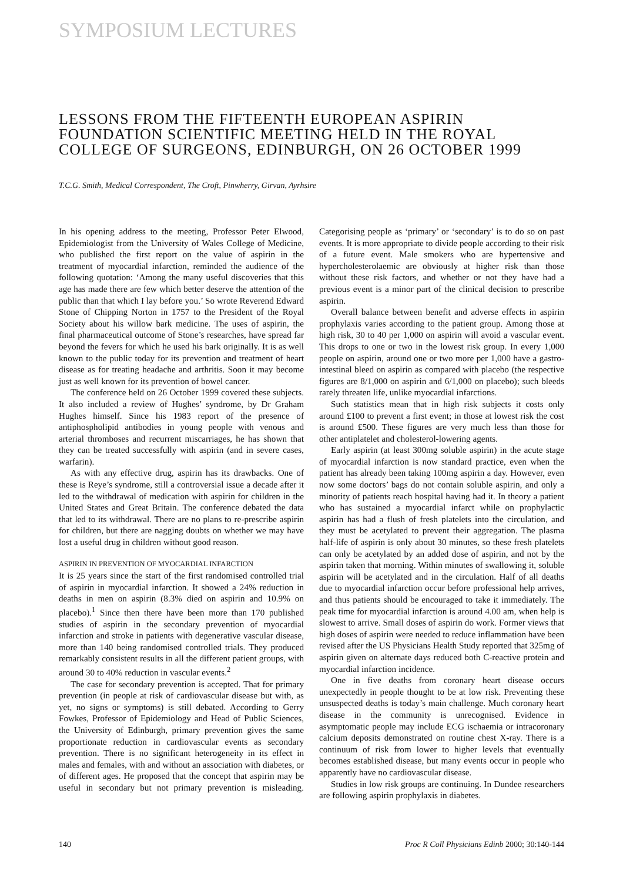SYMPOSIUM LECTURES
LESSONS FROM THE FIFTEENTH EUROPEAN ASPIRIN FOUNDATION SCIENTIFIC MEETING HELD IN THE ROYAL COLLEGE OF SURGEONS, EDINBURGH, ON 26 OCTOBER 1999
T.C.G. Smith, Medical Correspondent, The Croft, Pinwherry, Girvan, Ayrhsire
In his opening address to the meeting, Professor Peter Elwood, Epidemiologist from the University of Wales College of Medicine, who published the first report on the value of aspirin in the treatment of myocardial infarction, reminded the audience of the following quotation: ‘Among the many useful discoveries that this age has made there are few which better deserve the attention of the public than that which I lay before you.’ So wrote Reverend Edward Stone of Chipping Norton in 1757 to the President of the Royal Society about his willow bark medicine. The uses of aspirin, the final pharmaceutical outcome of Stone’s researches, have spread far beyond the fevers for which he used his bark originally. It is as well known to the public today for its prevention and treatment of heart disease as for treating headache and arthritis. Soon it may become just as well known for its prevention of bowel cancer.
The conference held on 26 October 1999 covered these subjects. It also included a review of Hughes’ syndrome, by Dr Graham Hughes himself. Since his 1983 report of the presence of antiphospholipid antibodies in young people with venous and arterial thromboses and recurrent miscarriages, he has shown that they can be treated successfully with aspirin (and in severe cases, warfarin).
As with any effective drug, aspirin has its drawbacks. One of these is Reye’s syndrome, still a controversial issue a decade after it led to the withdrawal of medication with aspirin for children in the United States and Great Britain. The conference debated the data that led to its withdrawal. There are no plans to re-prescribe aspirin for children, but there are nagging doubts on whether we may have lost a useful drug in children without good reason.
ASPIRIN IN PREVENTION OF MYOCARDIAL INFARCTION
It is 25 years since the start of the first randomised controlled trial of aspirin in myocardial infarction. It showed a 24% reduction in deaths in men on aspirin (8.3% died on aspirin and 10.9% on placebo).<sup>1</sup> Since then there have been more than 170 published studies of aspirin in the secondary prevention of myocardial infarction and stroke in patients with degenerative vascular disease, more than 140 being randomised controlled trials. They produced remarkably consistent results in all the different patient groups, with around 30 to 40% reduction in vascular events.<sup>2</sup>
The case for secondary prevention is accepted. That for primary prevention (in people at risk of cardiovascular disease but with, as yet, no signs or symptoms) is still debated. According to Gerry Fowkes, Professor of Epidemiology and Head of Public Sciences, the University of Edinburgh, primary prevention gives the same proportionate reduction in cardiovascular events as secondary prevention. There is no significant heterogeneity in its effect in males and females, with and without an association with diabetes, or of different ages. He proposed that the concept that aspirin may be useful in secondary but not primary prevention is misleading. Categorising people as ‘primary’ or ‘secondary’ is to do so on past events. It is more appropriate to divide people according to their risk of a future event. Male smokers who are hypertensive and hypercholesterolaemic are obviously at higher risk than those without these risk factors, and whether or not they have had a previous event is a minor part of the clinical decision to prescribe aspirin.
Overall balance between benefit and adverse effects in aspirin prophylaxis varies according to the patient group. Among those at high risk, 30 to 40 per 1,000 on aspirin will avoid a vascular event. This drops to one or two in the lowest risk group. In every 1,000 people on aspirin, around one or two more per 1,000 have a gastro-intestinal bleed on aspirin as compared with placebo (the respective figures are 8/1,000 on aspirin and 6/1,000 on placebo); such bleeds rarely threaten life, unlike myocardial infarctions.
Such statistics mean that in high risk subjects it costs only around £100 to prevent a first event; in those at lowest risk the cost is around £500. These figures are very much less than those for other antiplatelet and cholesterol-lowering agents.
Early aspirin (at least 300mg soluble aspirin) in the acute stage of myocardial infarction is now standard practice, even when the patient has already been taking 100mg aspirin a day. However, even now some doctors’ bags do not contain soluble aspirin, and only a minority of patients reach hospital having had it. In theory a patient who has sustained a myocardial infarct while on prophylactic aspirin has had a flush of fresh platelets into the circulation, and they must be acetylated to prevent their aggregation. The plasma half-life of aspirin is only about 30 minutes, so these fresh platelets can only be acetylated by an added dose of aspirin, and not by the aspirin taken that morning. Within minutes of swallowing it, soluble aspirin will be acetylated and in the circulation. Half of all deaths due to myocardial infarction occur before professional help arrives, and thus patients should be encouraged to take it immediately. The peak time for myocardial infarction is around 4.00 am, when help is slowest to arrive. Small doses of aspirin do work. Former views that high doses of aspirin were needed to reduce inflammation have been revised after the US Physicians Health Study reported that 325mg of aspirin given on alternate days reduced both C-reactive protein and myocardial infarction incidence.
One in five deaths from coronary heart disease occurs unexpectedly in people thought to be at low risk. Preventing these unsuspected deaths is today’s main challenge. Much coronary heart disease in the community is unrecognised. Evidence in asymptomatic people may include ECG ischaemia or intracoronary calcium deposits demonstrated on routine chest X-ray. There is a continuum of risk from lower to higher levels that eventually becomes established disease, but many events occur in people who apparently have no cardiovascular disease.
Studies in low risk groups are continuing. In Dundee researchers are following aspirin prophylaxis in diabetes.
140 Proc R Coll Physicians Edinb 2000; 30:140-144